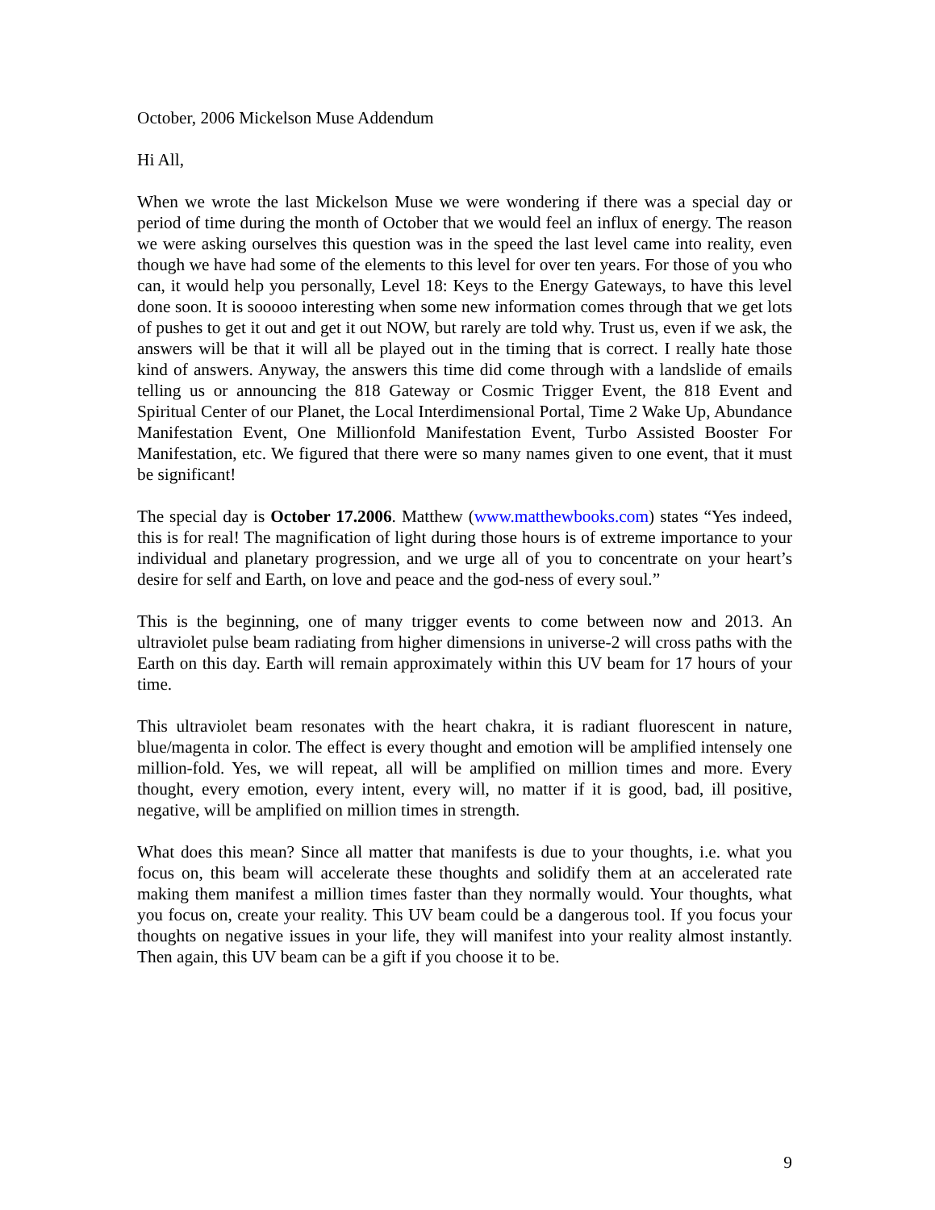October, 2006 Mickelson Muse Addendum
Hi All,
When we wrote the last Mickelson Muse we were wondering if there was a special day or period of time during the month of October that we would feel an influx of energy. The reason we were asking ourselves this question was in the speed the last level came into reality, even though we have had some of the elements to this level for over ten years. For those of you who can, it would help you personally, Level 18: Keys to the Energy Gateways, to have this level done soon. It is sooooo interesting when some new information comes through that we get lots of pushes to get it out and get it out NOW, but rarely are told why. Trust us, even if we ask, the answers will be that it will all be played out in the timing that is correct. I really hate those kind of answers. Anyway, the answers this time did come through with a landslide of emails telling us or announcing the 818 Gateway or Cosmic Trigger Event, the 818 Event and Spiritual Center of our Planet, the Local Interdimensional Portal, Time 2 Wake Up, Abundance Manifestation Event, One Millionfold Manifestation Event, Turbo Assisted Booster For Manifestation, etc. We figured that there were so many names given to one event, that it must be significant!
The special day is October 17.2006. Matthew (www.matthewbooks.com) states “Yes indeed, this is for real! The magnification of light during those hours is of extreme importance to your individual and planetary progression, and we urge all of you to concentrate on your heart’s desire for self and Earth, on love and peace and the god-ness of every soul.”
This is the beginning, one of many trigger events to come between now and 2013. An ultraviolet pulse beam radiating from higher dimensions in universe-2 will cross paths with the Earth on this day. Earth will remain approximately within this UV beam for 17 hours of your time.
This ultraviolet beam resonates with the heart chakra, it is radiant fluorescent in nature, blue/magenta in color. The effect is every thought and emotion will be amplified intensely one million-fold. Yes, we will repeat, all will be amplified on million times and more. Every thought, every emotion, every intent, every will, no matter if it is good, bad, ill positive, negative, will be amplified on million times in strength.
What does this mean? Since all matter that manifests is due to your thoughts, i.e. what you focus on, this beam will accelerate these thoughts and solidify them at an accelerated rate making them manifest a million times faster than they normally would. Your thoughts, what you focus on, create your reality. This UV beam could be a dangerous tool. If you focus your thoughts on negative issues in your life, they will manifest into your reality almost instantly. Then again, this UV beam can be a gift if you choose it to be.
9